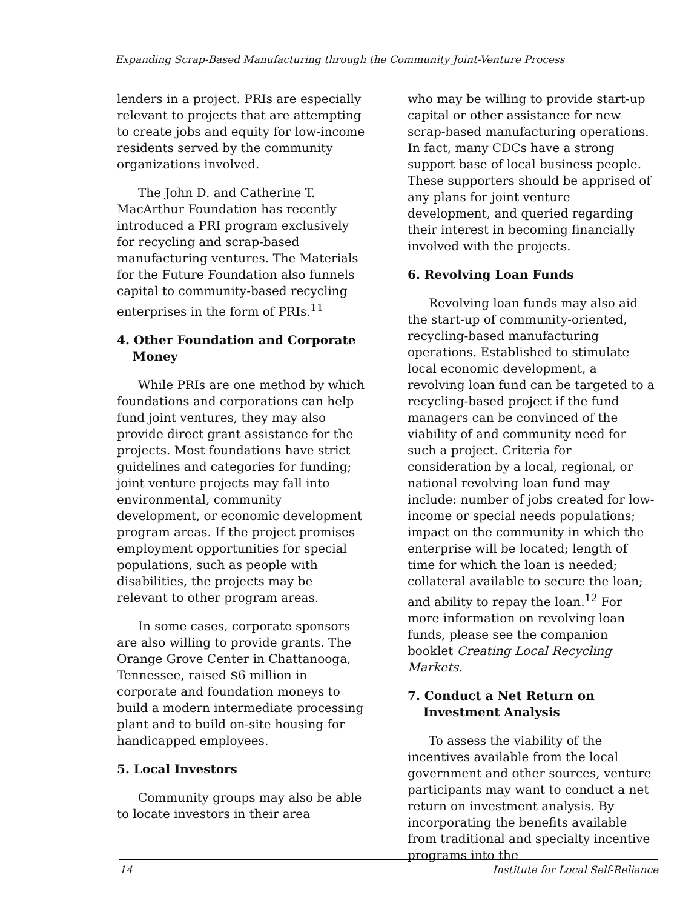Expanding Scrap-Based Manufacturing through the Community Joint-Venture Process
lenders in a project. PRIs are especially relevant to projects that are attempting to create jobs and equity for low-income residents served by the community organizations involved.
The John D. and Catherine T. MacArthur Foundation has recently introduced a PRI program exclusively for recycling and scrap-based manufacturing ventures. The Materials for the Future Foundation also funnels capital to community-based recycling enterprises in the form of PRIs.<sup>11</sup>
4. Other Foundation and Corporate Money
While PRIs are one method by which foundations and corporations can help fund joint ventures, they may also provide direct grant assistance for the projects. Most foundations have strict guidelines and categories for funding; joint venture projects may fall into environmental, community development, or economic development program areas. If the project promises employment opportunities for special populations, such as people with disabilities, the projects may be relevant to other program areas.
In some cases, corporate sponsors are also willing to provide grants. The Orange Grove Center in Chattanooga, Tennessee, raised $6 million in corporate and foundation moneys to build a modern intermediate processing plant and to build on-site housing for handicapped employees.
5. Local Investors
Community groups may also be able to locate investors in their area
who may be willing to provide start-up capital or other assistance for new scrap-based manufacturing operations. In fact, many CDCs have a strong support base of local business people. These supporters should be apprised of any plans for joint venture development, and queried regarding their interest in becoming financially involved with the projects.
6. Revolving Loan Funds
Revolving loan funds may also aid the start-up of community-oriented, recycling-based manufacturing operations. Established to stimulate local economic development, a revolving loan fund can be targeted to a recycling-based project if the fund managers can be convinced of the viability of and community need for such a project. Criteria for consideration by a local, regional, or national revolving loan fund may include: number of jobs created for low-income or special needs populations; impact on the community in which the enterprise will be located; length of time for which the loan is needed; collateral available to secure the loan; and ability to repay the loan.<sup>12</sup> For more information on revolving loan funds, please see the companion booklet Creating Local Recycling Markets.
7. Conduct a Net Return on Investment Analysis
To assess the viability of the incentives available from the local government and other sources, venture participants may want to conduct a net return on investment analysis. By incorporating the benefits available from traditional and specialty incentive programs into the
14 Institute for Local Self-Reliance